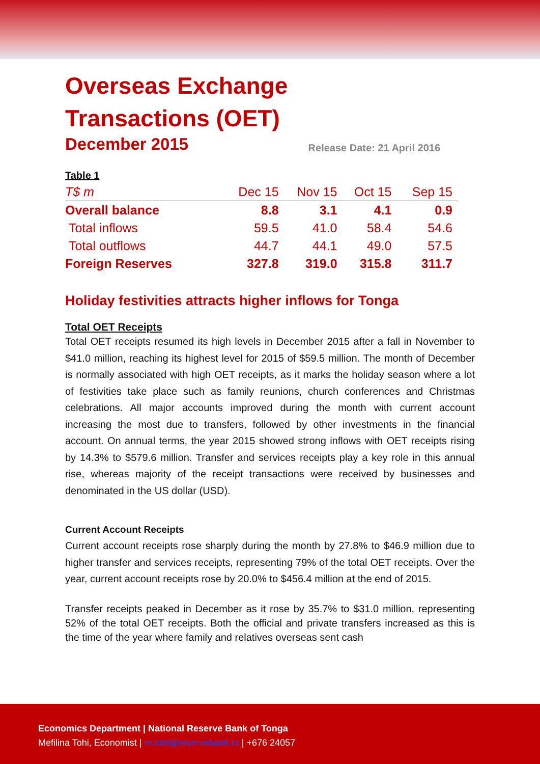Overseas Exchange
Transactions (OET)
December 2015
Release Date: 21 April 2016
| Table 1 | | | | |
| --- | --- | --- | --- | --- |
| T$ m | Dec 15 | Nov 15 | Oct 15 | Sep 15 |
| Overall balance | 8.8 | 3.1 | 4.1 | 0.9 |
| Total inflows | 59.5 | 41.0 | 58.4 | 54.6 |
| Total outflows | 44.7 | 44.1 | 49.0 | 57.5 |
| Foreign Reserves | 327.8 | 319.0 | 315.8 | 311.7 |
Holiday festivities attracts higher inflows for Tonga
Total OET Receipts
Total OET receipts resumed its high levels in December 2015 after a fall in November to $41.0 million, reaching its highest level for 2015 of $59.5 million. The month of December is normally associated with high OET receipts, as it marks the holiday season where a lot of festivities take place such as family reunions, church conferences and Christmas celebrations. All major accounts improved during the month with current account increasing the most due to transfers, followed by other investments in the financial account. On annual terms, the year 2015 showed strong inflows with OET receipts rising by 14.3% to $579.6 million. Transfer and services receipts play a key role in this annual rise, whereas majority of the receipt transactions were received by businesses and denominated in the US dollar (USD).
Current Account Receipts
Current account receipts rose sharply during the month by 27.8% to $46.9 million due to higher transfer and services receipts, representing 79% of the total OET receipts. Over the year, current account receipts rose by 20.0% to $456.4 million at the end of 2015.
Transfer receipts peaked in December as it rose by 35.7% to $31.0 million, representing 52% of the total OET receipts. Both the official and private transfers increased as this is the time of the year where family and relatives overseas sent cash
Economics Department | National Reserve Bank of Tonga
Mefilina Tohi, Economist | m.tohi@reservebank.to | +676 24057